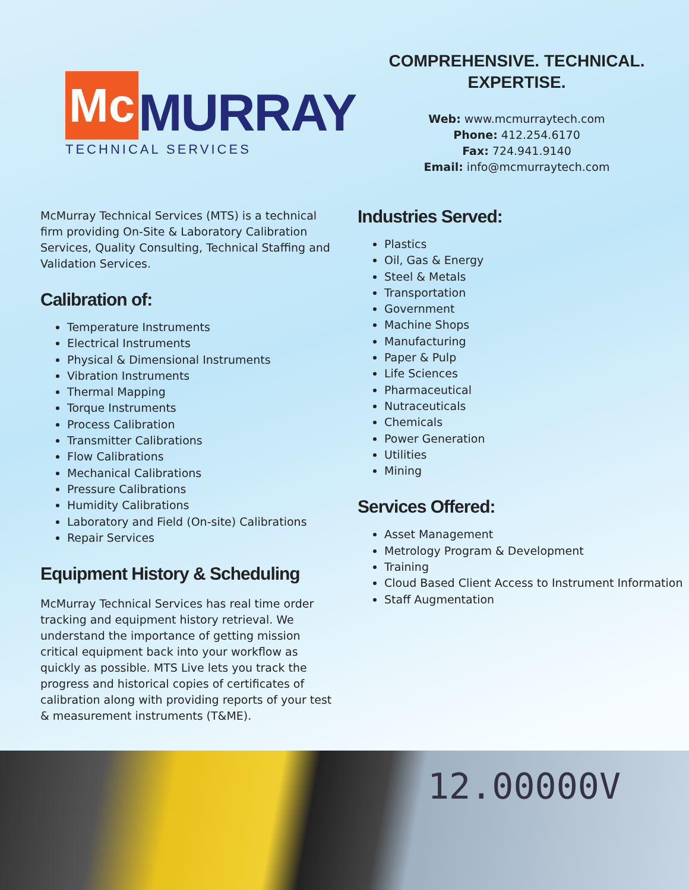Mc MURRAY
TECHNICAL SERVICES
COMPREHENSIVE. TECHNICAL.
EXPERTISE.
Web: www.mcmurraytech.com
Phone: 412.254.6170
Fax: 724.941.9140
Email: info@mcmurraytech.com
McMurray Technical Services (MTS) is a technical firm providing On-Site & Laboratory Calibration Services, Quality Consulting, Technical Staffing and Validation Services.
Calibration of:
Temperature Instruments
Electrical Instruments
Physical & Dimensional Instruments
Vibration Instruments
Thermal Mapping
Torque Instruments
Process Calibration
Transmitter Calibrations
Flow Calibrations
Mechanical Calibrations
Pressure Calibrations
Humidity Calibrations
Laboratory and Field (On-site) Calibrations
Repair Services
Equipment History & Scheduling
McMurray Technical Services has real time order tracking and equipment history retrieval. We understand the importance of getting mission critical equipment back into your workflow as quickly as possible. MTS Live lets you track the progress and historical copies of certificates of calibration along with providing reports of your test & measurement instruments (T&ME).
Industries Served:
Plastics
Oil, Gas & Energy
Steel & Metals
Transportation
Government
Machine Shops
Manufacturing
Paper & Pulp
Life Sciences
Pharmaceutical
Nutraceuticals
Chemicals
Power Generation
Utilities
Mining
Services Offered:
Asset Management
Metrology Program & Development
Training
Cloud Based Client Access to Instrument Information
Staff Augmentation
12.00000V